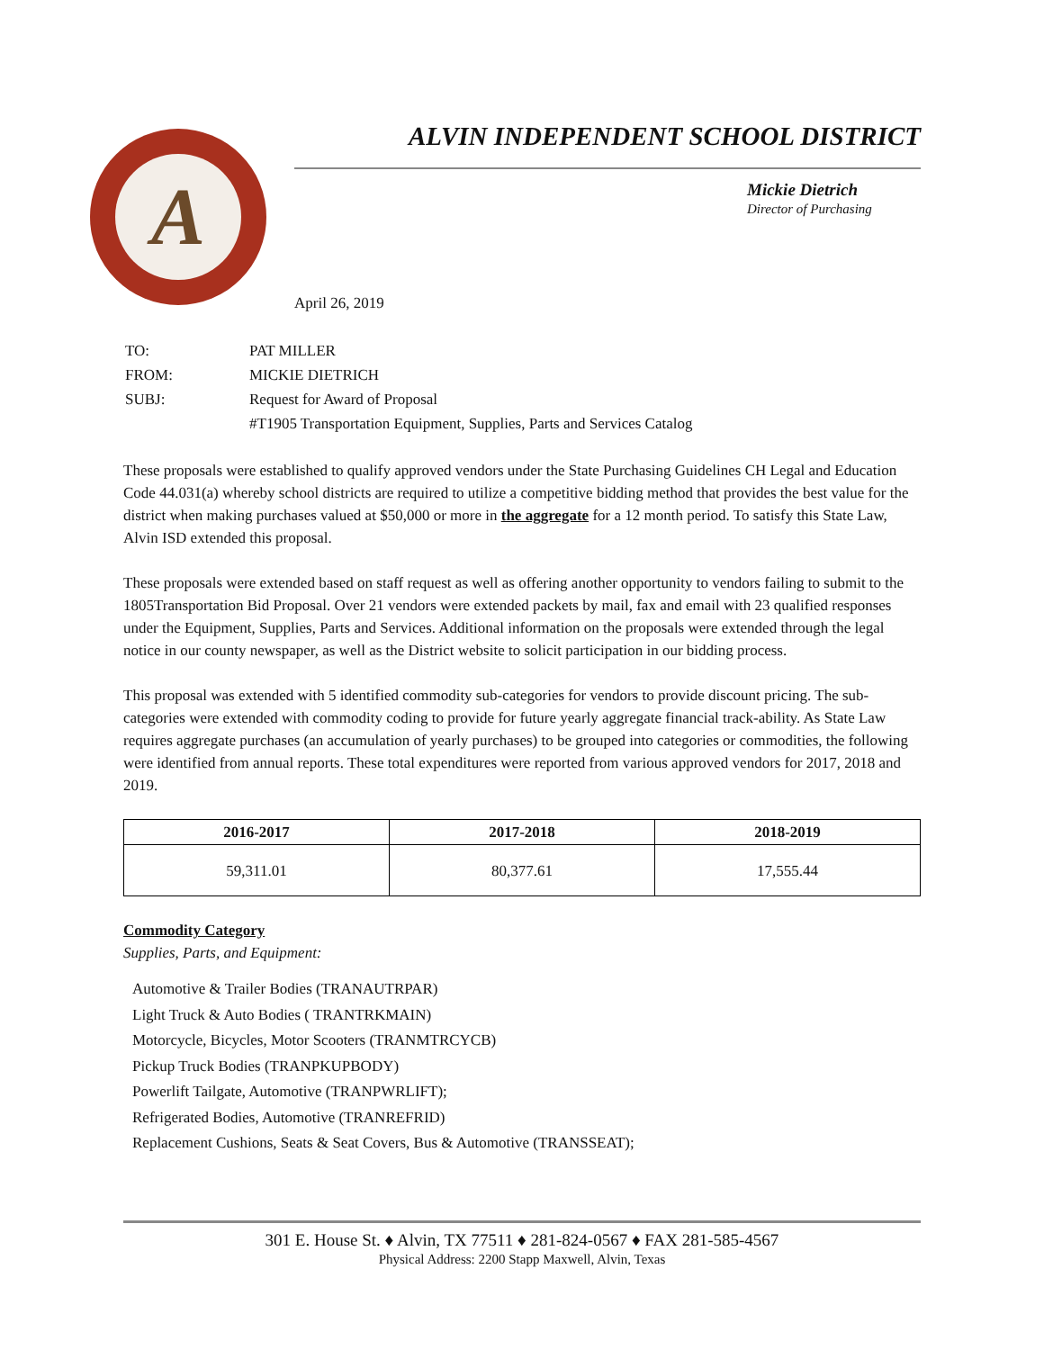A
ALVIN INDEPENDENT SCHOOL DISTRICT
Mickie Dietrich
Director of Purchasing
April 26, 2019
| TO: | PAT MILLER |
| FROM: | MICKIE DIETRICH |
| SUBJ: | Request for Award of Proposal |
| | #T1905 Transportation Equipment, Supplies, Parts and Services Catalog |
These proposals were established to qualify approved vendors under the State Purchasing Guidelines CH Legal and Education Code 44.031(a) whereby school districts are required to utilize a competitive bidding method that provides the best value for the district when making purchases valued at $50,000 or more in the aggregate for a 12 month period. To satisfy this State Law, Alvin ISD extended this proposal.
These proposals were extended based on staff request as well as offering another opportunity to vendors failing to submit to the 1805Transportation Bid Proposal. Over 21 vendors were extended packets by mail, fax and email with 23 qualified responses under the Equipment, Supplies, Parts and Services. Additional information on the proposals were extended through the legal notice in our county newspaper, as well as the District website to solicit participation in our bidding process.
This proposal was extended with 5 identified commodity sub-categories for vendors to provide discount pricing. The sub-categories were extended with commodity coding to provide for future yearly aggregate financial track-ability. As State Law requires aggregate purchases (an accumulation of yearly purchases) to be grouped into categories or commodities, the following were identified from annual reports. These total expenditures were reported from various approved vendors for 2017, 2018 and 2019.
| 2016-2017 | 2017-2018 | 2018-2019 |
| --- | --- | --- |
| 59,311.01 | 80,377.61 | 17,555.44 |
Commodity Category
Supplies, Parts, and Equipment:
Automotive & Trailer Bodies (TRANAUTRPAR)
Light Truck & Auto Bodies ( TRANTRKMAIN)
Motorcycle, Bicycles, Motor Scooters (TRANMTRCYCB)
Pickup Truck Bodies (TRANPKUPBODY)
Powerlift Tailgate, Automotive (TRANPWRLIFT);
Refrigerated Bodies, Automotive (TRANREFRID)
Replacement Cushions, Seats & Seat Covers, Bus & Automotive (TRANSSEAT);
301 E. House St. ♦ Alvin, TX 77511 ♦ 281-824-0567 ♦ FAX 281-585-4567
Physical Address: 2200 Stapp Maxwell, Alvin, Texas